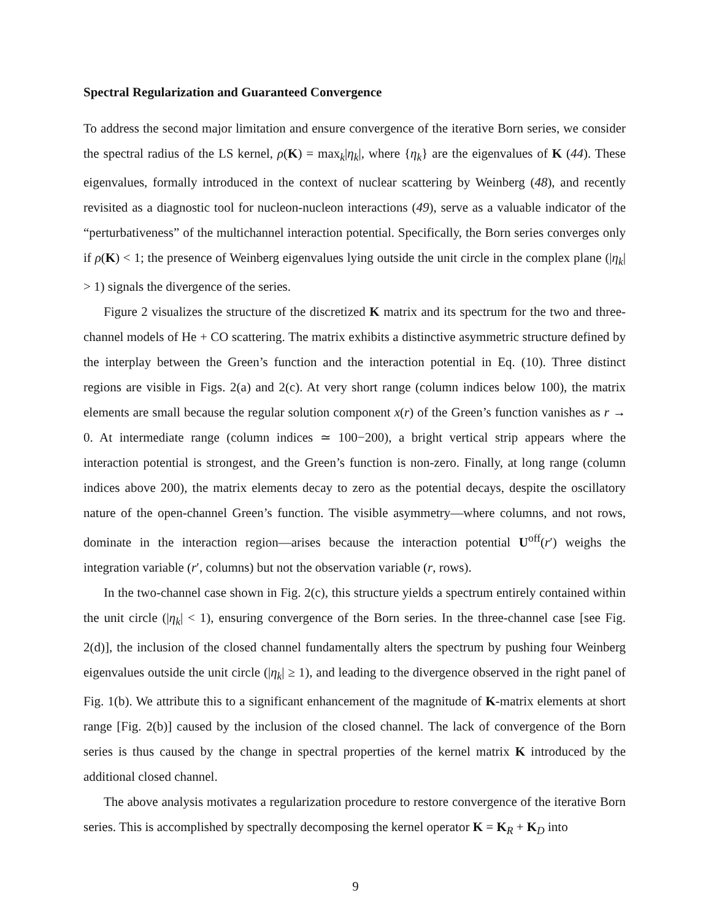Spectral Regularization and Guaranteed Convergence
To address the second major limitation and ensure convergence of the iterative Born series, we consider the spectral radius of the LS kernel, ρ(K) = max<sub>k</sub>|η<sub>k</sub>|, where {η<sub>k</sub>} are the eigenvalues of K (44). These eigenvalues, formally introduced in the context of nuclear scattering by Weinberg (48), and recently revisited as a diagnostic tool for nucleon-nucleon interactions (49), serve as a valuable indicator of the “perturbativeness” of the multichannel interaction potential. Specifically, the Born series converges only if ρ(K) < 1; the presence of Weinberg eigenvalues lying outside the unit circle in the complex plane (|η<sub>k</sub>| > 1) signals the divergence of the series.
Figure 2 visualizes the structure of the discretized K matrix and its spectrum for the two and three-channel models of He + CO scattering. The matrix exhibits a distinctive asymmetric structure defined by the interplay between the Green’s function and the interaction potential in Eq. (10). Three distinct regions are visible in Figs. 2(a) and 2(c). At very short range (column indices below 100), the matrix elements are small because the regular solution component x(r) of the Green’s function vanishes as r → 0. At intermediate range (column indices ≃ 100−200), a bright vertical strip appears where the interaction potential is strongest, and the Green’s function is non-zero. Finally, at long range (column indices above 200), the matrix elements decay to zero as the potential decays, despite the oscillatory nature of the open-channel Green’s function. The visible asymmetry—where columns, and not rows, dominate in the interaction region—arises because the interaction potential U<sup>off</sup>(r′) weighs the integration variable (r′, columns) but not the observation variable (r, rows).
In the two-channel case shown in Fig. 2(c), this structure yields a spectrum entirely contained within the unit circle (|η<sub>k</sub>| < 1), ensuring convergence of the Born series. In the three-channel case [see Fig. 2(d)], the inclusion of the closed channel fundamentally alters the spectrum by pushing four Weinberg eigenvalues outside the unit circle (|η<sub>k</sub>| ≥ 1), and leading to the divergence observed in the right panel of Fig. 1(b). We attribute this to a significant enhancement of the magnitude of K-matrix elements at short range [Fig. 2(b)] caused by the inclusion of the closed channel. The lack of convergence of the Born series is thus caused by the change in spectral properties of the kernel matrix K introduced by the additional closed channel.
The above analysis motivates a regularization procedure to restore convergence of the iterative Born series. This is accomplished by spectrally decomposing the kernel operator K = K<sub>R</sub> + K<sub>D</sub> into
9